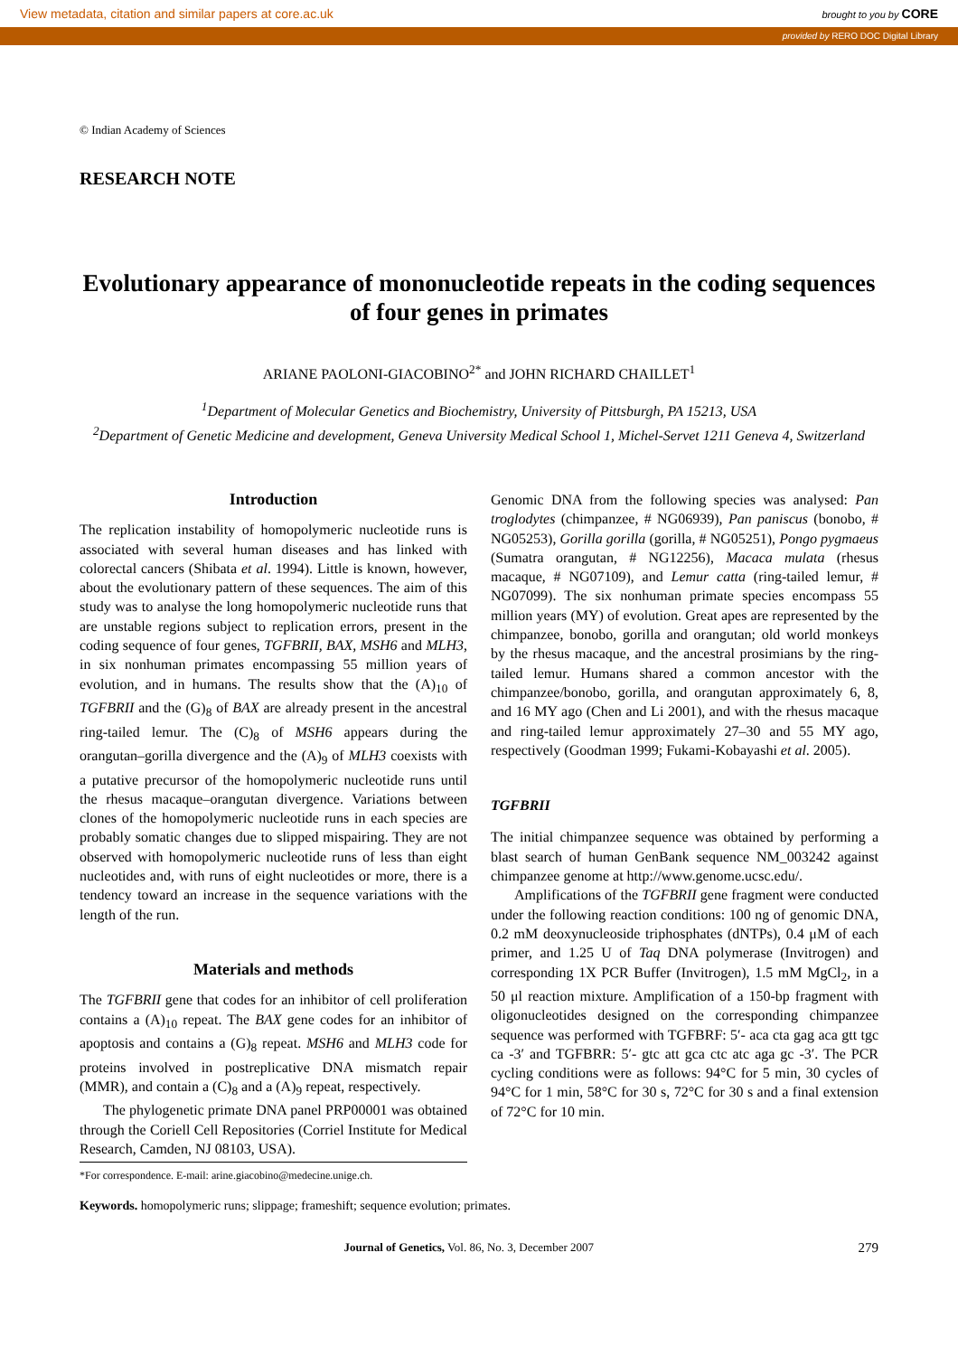View metadata, citation and similar papers at core.ac.uk brought to you by CORE
provided by RERO DOC Digital Library
© Indian Academy of Sciences
RESEARCH NOTE
Evolutionary appearance of mononucleotide repeats in the coding sequences of four genes in primates
ARIANE PAOLONI-GIACOBINO<sup>2*</sup> and JOHN RICHARD CHAILLET<sup>1</sup>
<sup>1</sup> Department of Molecular Genetics and Biochemistry, University of Pittsburgh, PA 15213, USA
<sup>2</sup> Department of Genetic Medicine and development, Geneva University Medical School 1, Michel-Servet 1211 Geneva 4, Switzerland
Introduction
The replication instability of homopolymeric nucleotide runs is associated with several human diseases and has linked with colorectal cancers (Shibata et al. 1994). Little is known, however, about the evolutionary pattern of these sequences. The aim of this study was to analyse the long homopolymeric nucleotide runs that are unstable regions subject to replication errors, present in the coding sequence of four genes, TGFBRII, BAX, MSH6 and MLH3, in six nonhuman primates encompassing 55 million years of evolution, and in humans. The results show that the (A)<sub>10</sub> of TGFBRII and the (G)<sub>8</sub> of BAX are already present in the ancestral ring-tailed lemur. The (C)<sub>8</sub> of MSH6 appears during the orangutan–gorilla divergence and the (A)<sub>9</sub> of MLH3 coexists with a putative precursor of the homopolymeric nucleotide runs until the rhesus macaque–orangutan divergence. Variations between clones of the homopolymeric nucleotide runs in each species are probably somatic changes due to slipped mispairing. They are not observed with homopolymeric nucleotide runs of less than eight nucleotides and, with runs of eight nucleotides or more, there is a tendency toward an increase in the sequence variations with the length of the run.
Materials and methods
The TGFBRII gene that codes for an inhibitor of cell proliferation contains a (A)<sub>10</sub> repeat. The BAX gene codes for an inhibitor of apoptosis and contains a (G)<sub>8</sub> repeat. MSH6 and MLH3 code for proteins involved in postreplicative DNA mismatch repair (MMR), and contain a (C)<sub>8</sub> and a (A)<sub>9</sub> repeat, respectively.
The phylogenetic primate DNA panel PRP00001 was obtained through the Coriell Cell Repositories (Corriel Institute for Medical Research, Camden, NJ 08103, USA).
*For correspondence. E-mail: arine.giacobino@medecine.unige.ch.
Genomic DNA from the following species was analysed: Pan troglodytes (chimpanzee, # NG06939), Pan paniscus (bonobo, # NG05253), Gorilla gorilla (gorilla, # NG05251), Pongo pygmaeus (Sumatra orangutan, # NG12256), Macaca mulata (rhesus macaque, # NG07109), and Lemur catta (ring-tailed lemur, # NG07099). The six nonhuman primate species encompass 55 million years (MY) of evolution. Great apes are represented by the chimpanzee, bonobo, gorilla and orangutan; old world monkeys by the rhesus macaque, and the ancestral prosimians by the ring-tailed lemur. Humans shared a common ancestor with the chimpanzee/bonobo, gorilla, and orangutan approximately 6, 8, and 16 MY ago (Chen and Li 2001), and with the rhesus macaque and ring-tailed lemur approximately 27–30 and 55 MY ago, respectively (Goodman 1999; Fukami-Kobayashi et al. 2005).
TGFBRII
The initial chimpanzee sequence was obtained by performing a blast search of human GenBank sequence NM_003242 against chimpanzee genome at http://www.genome.ucsc.edu/.
Amplifications of the TGFBRII gene fragment were conducted under the following reaction conditions: 100 ng of genomic DNA, 0.2 mM deoxynucleoside triphosphates (dNTPs), 0.4 μM of each primer, and 1.25 U of Taq DNA polymerase (Invitrogen) and corresponding 1X PCR Buffer (Invitrogen), 1.5 mM MgCl<sub>2</sub>, in a 50 μl reaction mixture. Amplification of a 150-bp fragment with oligonucleotides designed on the corresponding chimpanzee sequence was performed with TGFBRF: 5′- aca cta gag aca gtt tgc ca -3′ and TGFBRR: 5′- gtc att gca ctc atc aga gc -3′. The PCR cycling conditions were as follows: 94°C for 5 min, 30 cycles of 94°C for 1 min, 58°C for 30 s, 72°C for 30 s and a final extension of 72°C for 10 min.
Keywords. homopolymeric runs; slippage; frameshift; sequence evolution; primates.
Journal of Genetics, Vol. 86, No. 3, December 2007 279